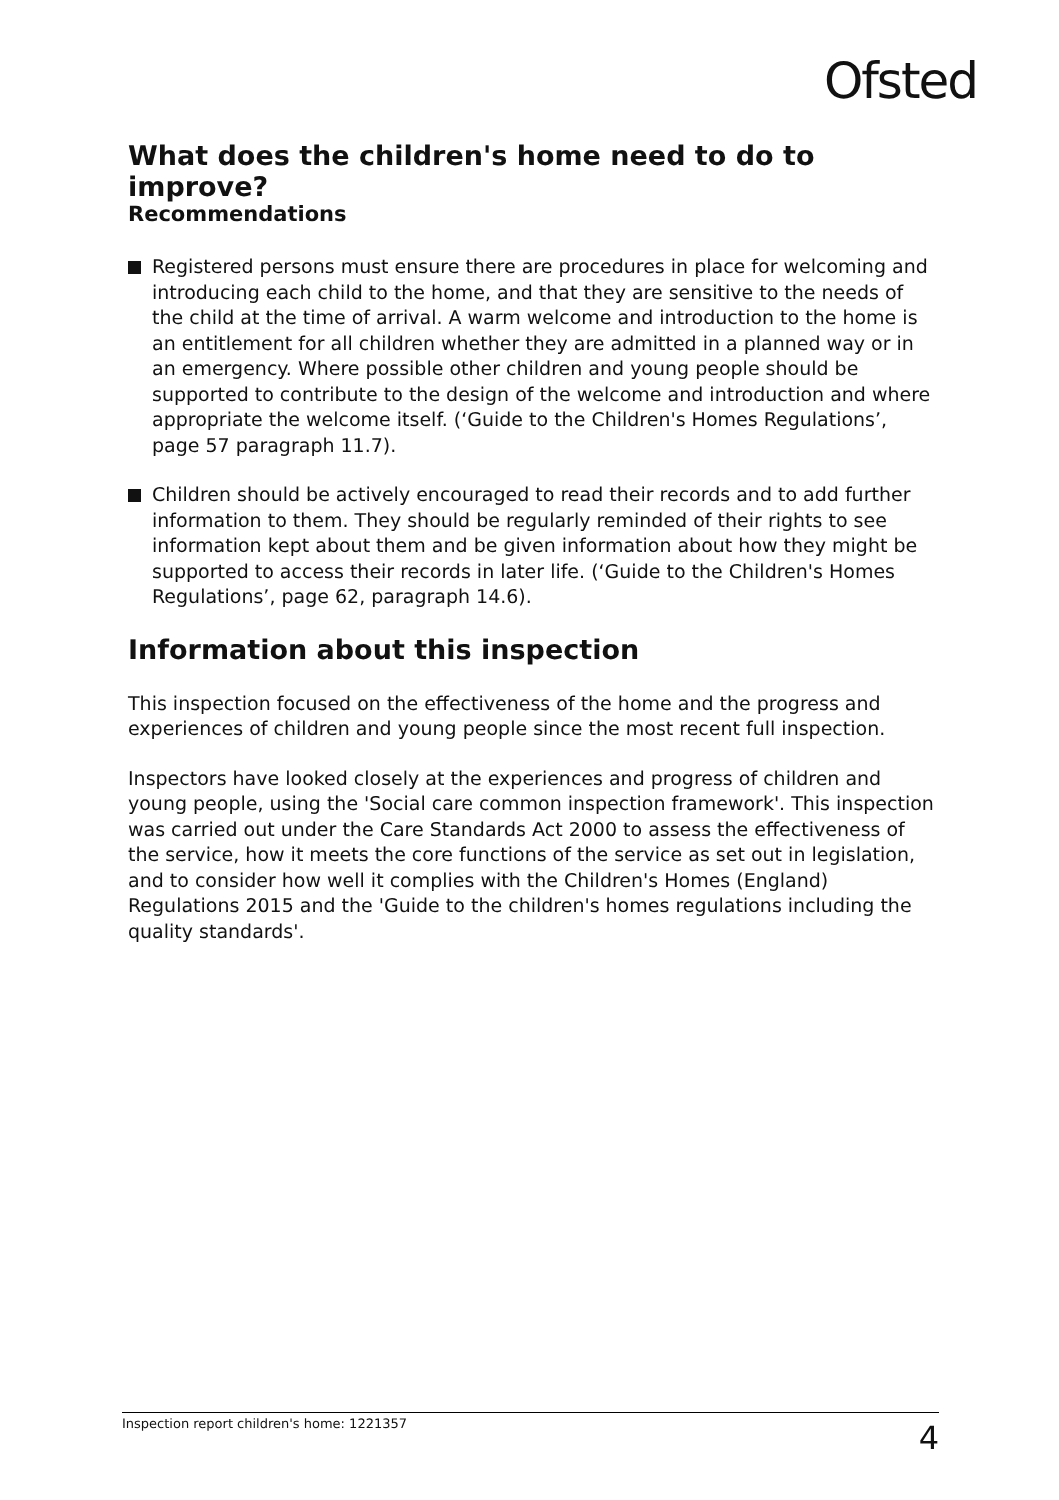Ofsted
What does the children's home need to do to improve?
Recommendations
Registered persons must ensure there are procedures in place for welcoming and introducing each child to the home, and that they are sensitive to the needs of the child at the time of arrival. A warm welcome and introduction to the home is an entitlement for all children whether they are admitted in a planned way or in an emergency. Where possible other children and young people should be supported to contribute to the design of the welcome and introduction and where appropriate the welcome itself. (‘Guide to the Children's Homes Regulations’, page 57 paragraph 11.7).
Children should be actively encouraged to read their records and to add further information to them. They should be regularly reminded of their rights to see information kept about them and be given information about how they might be supported to access their records in later life. (‘Guide to the Children's Homes Regulations’, page 62, paragraph 14.6).
Information about this inspection
This inspection focused on the effectiveness of the home and the progress and experiences of children and young people since the most recent full inspection.
Inspectors have looked closely at the experiences and progress of children and young people, using the 'Social care common inspection framework'. This inspection was carried out under the Care Standards Act 2000 to assess the effectiveness of the service, how it meets the core functions of the service as set out in legislation, and to consider how well it complies with the Children's Homes (England) Regulations 2015 and the 'Guide to the children's homes regulations including the quality standards'.
Inspection report children's home: 1221357 4